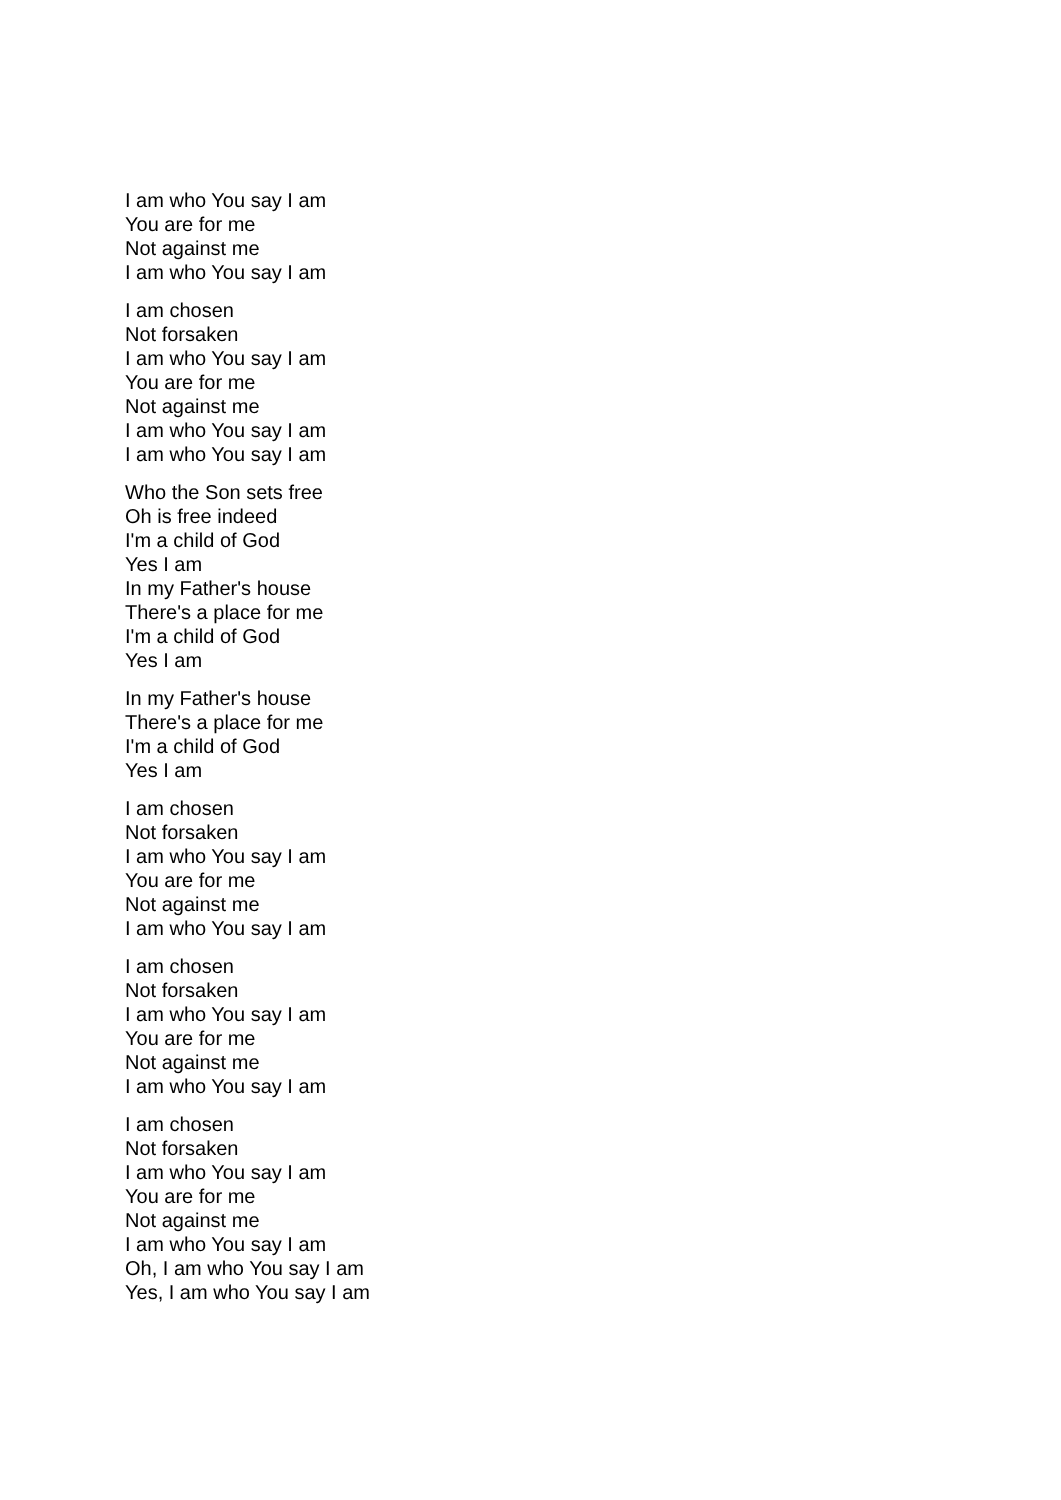I am who You say I am
You are for me
Not against me
I am who You say I am
I am chosen
Not forsaken
I am who You say I am
You are for me
Not against me
I am who You say I am
I am who You say I am
Who the Son sets free
Oh is free indeed
I'm a child of God
Yes I am
In my Father's house
There's a place for me
I'm a child of God
Yes I am
In my Father's house
There's a place for me
I'm a child of God
Yes I am
I am chosen
Not forsaken
I am who You say I am
You are for me
Not against me
I am who You say I am
I am chosen
Not forsaken
I am who You say I am
You are for me
Not against me
I am who You say I am
I am chosen
Not forsaken
I am who You say I am
You are for me
Not against me
I am who You say I am
Oh, I am who You say I am
Yes, I am who You say I am